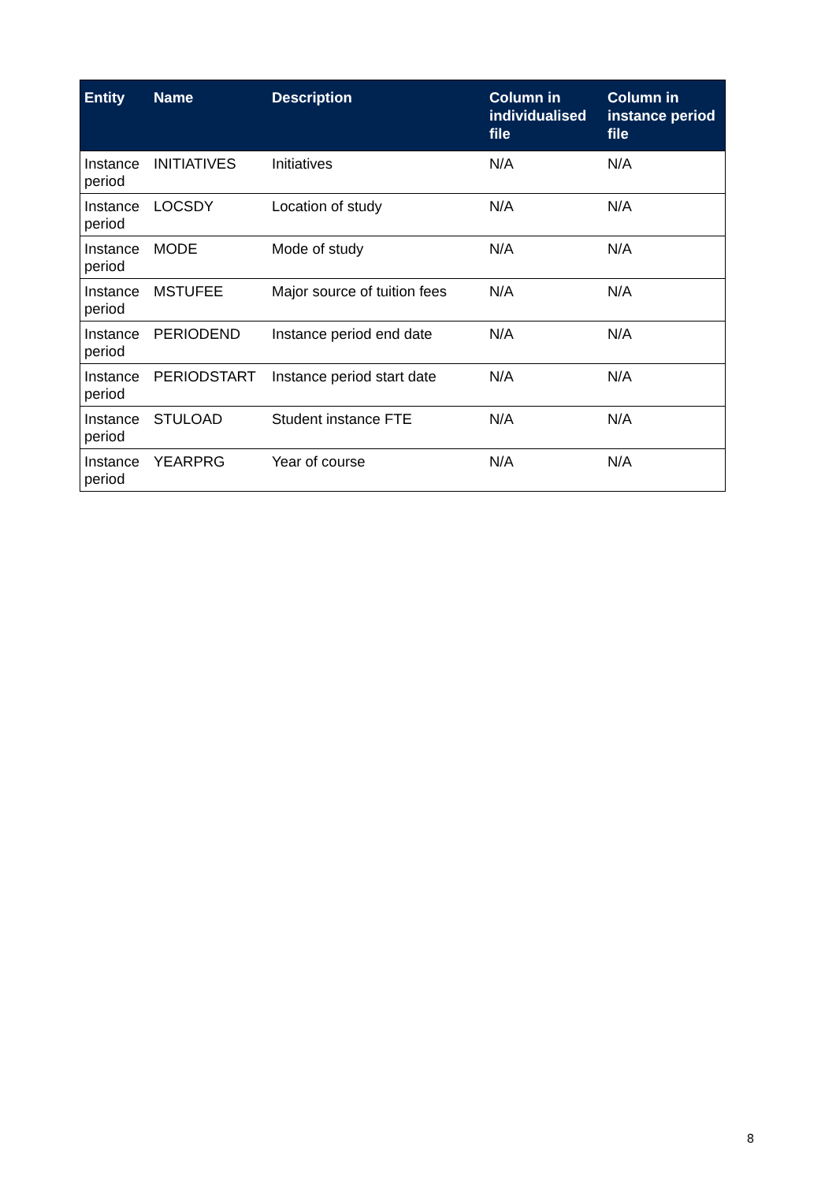| Entity | Name | Description | Column in individualised file | Column in instance period file |
| --- | --- | --- | --- | --- |
| Instance period | INITIATIVES | Initiatives | N/A | N/A |
| Instance period | LOCSDY | Location of study | N/A | N/A |
| Instance period | MODE | Mode of study | N/A | N/A |
| Instance period | MSTUFEE | Major source of tuition fees | N/A | N/A |
| Instance period | PERIODEND | Instance period end date | N/A | N/A |
| Instance period | PERIODSTART | Instance period start date | N/A | N/A |
| Instance period | STULOAD | Student instance FTE | N/A | N/A |
| Instance period | YEARPRG | Year of course | N/A | N/A |
8